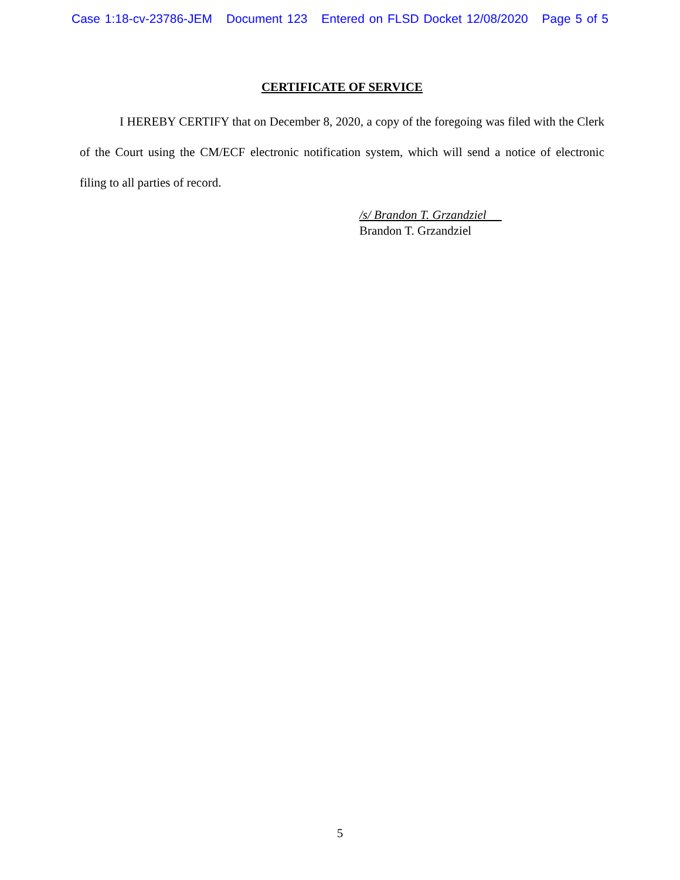Case 1:18-cv-23786-JEM Document 123 Entered on FLSD Docket 12/08/2020 Page 5 of 5
CERTIFICATE OF SERVICE
I HEREBY CERTIFY that on December 8, 2020, a copy of the foregoing was filed with the Clerk of the Court using the CM/ECF electronic notification system, which will send a notice of electronic filing to all parties of record.
/s/ Brandon T. Grzandziel
Brandon T. Grzandziel
5